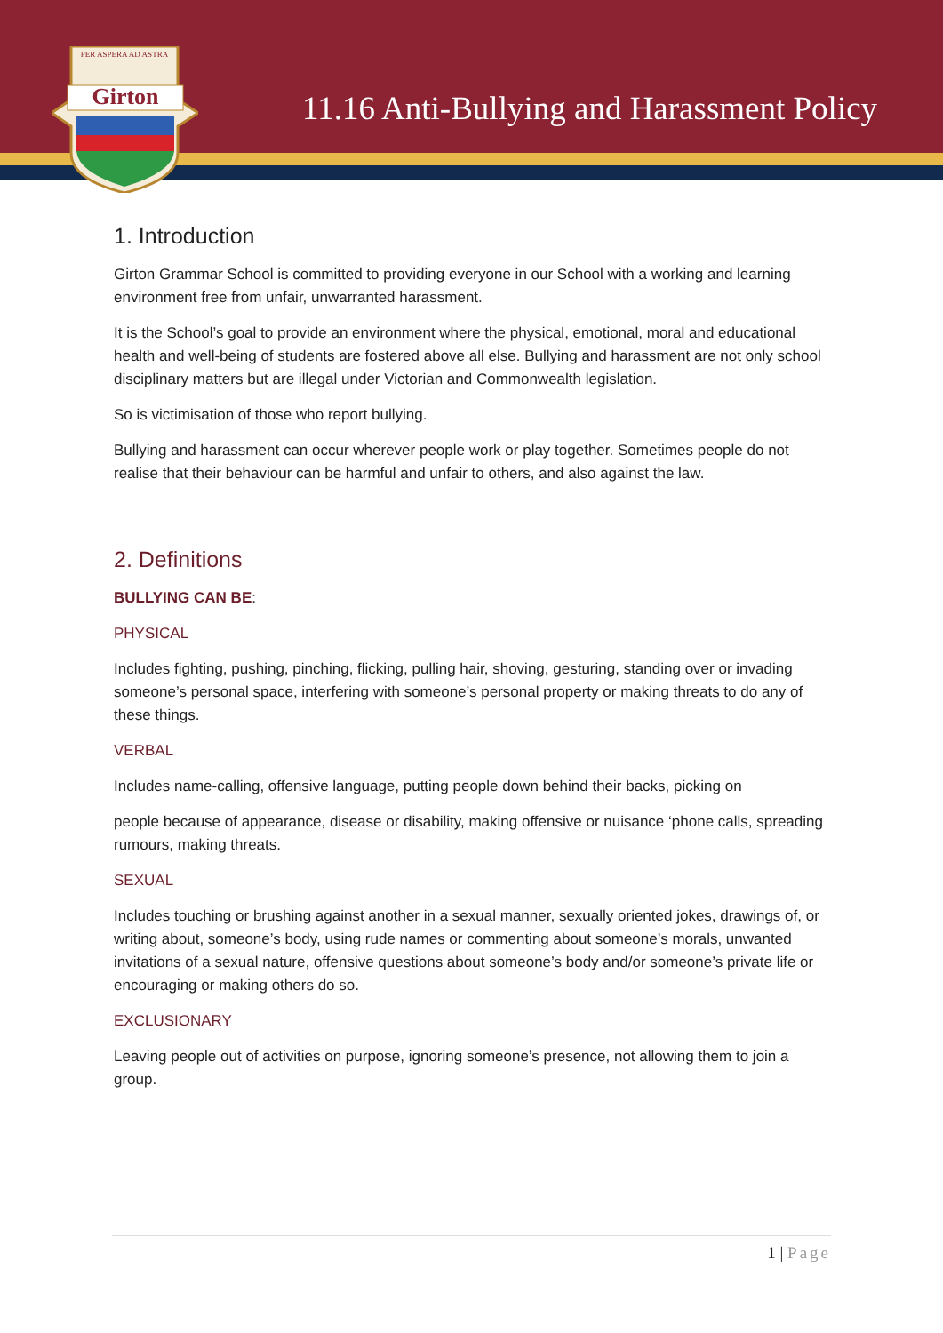Girton
PER ASPERA AD ASTRA
11.16 Anti-Bullying and Harassment Policy
1. Introduction
Girton Grammar School is committed to providing everyone in our School with a working and learning environment free from unfair, unwarranted harassment.
It is the School’s goal to provide an environment where the physical, emotional, moral and educational health and well-being of students are fostered above all else. Bullying and harassment are not only school disciplinary matters but are illegal under Victorian and Commonwealth legislation.
So is victimisation of those who report bullying.
Bullying and harassment can occur wherever people work or play together. Sometimes people do not realise that their behaviour can be harmful and unfair to others, and also against the law.
2. Definitions
BULLYING CAN BE:
PHYSICAL
Includes fighting, pushing, pinching, flicking, pulling hair, shoving, gesturing, standing over or invading someone’s personal space, interfering with someone’s personal property or making threats to do any of these things.
VERBAL
Includes name-calling, offensive language, putting people down behind their backs, picking on
people because of appearance, disease or disability, making offensive or nuisance ‘phone calls, spreading rumours, making threats.
SEXUAL
Includes touching or brushing against another in a sexual manner, sexually oriented jokes, drawings of, or writing about, someone’s body, using rude names or commenting about someone’s morals, unwanted invitations of a sexual nature, offensive questions about someone’s body and/or someone’s private life or encouraging or making others do so.
EXCLUSIONARY
Leaving people out of activities on purpose, ignoring someone’s presence, not allowing them to join a group.
1 | Page